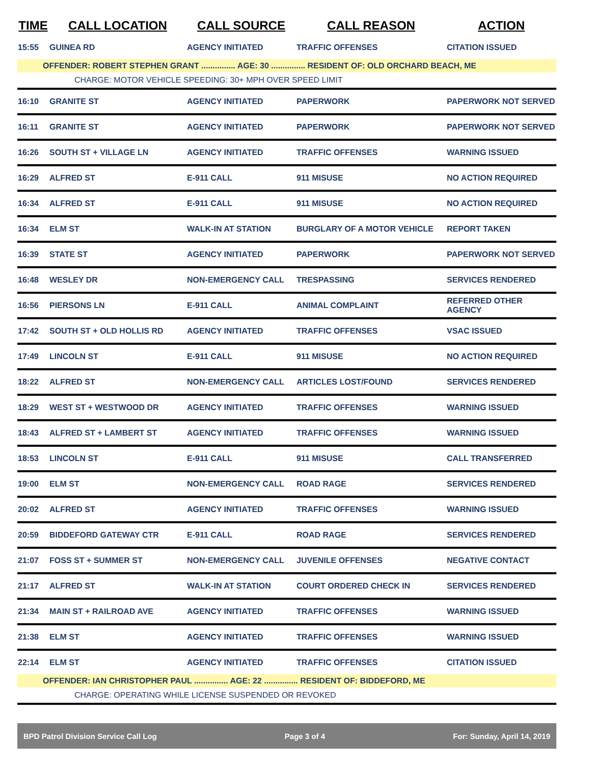| TIME | CALL LOCATION | CALL SOURCE | CALL REASON | ACTION |
| --- | --- | --- | --- | --- |
| 15:55 | GUINEA RD | AGENCY INITIATED | TRAFFIC OFFENSES | CITATION ISSUED |
| OFFENDER: ROBERT STEPHEN GRANT ............... AGE: 30 ............... RESIDENT OF: OLD ORCHARD BEACH, ME | | | | |
| | CHARGE: MOTOR VEHICLE SPEEDING: 30+ MPH OVER SPEED LIMIT | | | |
| 16:10 | GRANITE ST | AGENCY INITIATED | PAPERWORK | PAPERWORK NOT SERVED |
| 16:11 | GRANITE ST | AGENCY INITIATED | PAPERWORK | PAPERWORK NOT SERVED |
| 16:26 | SOUTH ST + VILLAGE LN | AGENCY INITIATED | TRAFFIC OFFENSES | WARNING ISSUED |
| 16:29 | ALFRED ST | E-911 CALL | 911 MISUSE | NO ACTION REQUIRED |
| 16:34 | ALFRED ST | E-911 CALL | 911 MISUSE | NO ACTION REQUIRED |
| 16:34 | ELM ST | WALK-IN AT STATION | BURGLARY OF A MOTOR VEHICLE | REPORT TAKEN |
| 16:39 | STATE ST | AGENCY INITIATED | PAPERWORK | PAPERWORK NOT SERVED |
| 16:48 | WESLEY DR | NON-EMERGENCY CALL | TRESPASSING | SERVICES RENDERED |
| 16:56 | PIERSONS LN | E-911 CALL | ANIMAL COMPLAINT | REFERRED OTHER AGENCY |
| 17:42 | SOUTH ST + OLD HOLLIS RD | AGENCY INITIATED | TRAFFIC OFFENSES | VSAC ISSUED |
| 17:49 | LINCOLN ST | E-911 CALL | 911 MISUSE | NO ACTION REQUIRED |
| 18:22 | ALFRED ST | NON-EMERGENCY CALL | ARTICLES LOST/FOUND | SERVICES RENDERED |
| 18:29 | WEST ST + WESTWOOD DR | AGENCY INITIATED | TRAFFIC OFFENSES | WARNING ISSUED |
| 18:43 | ALFRED ST + LAMBERT ST | AGENCY INITIATED | TRAFFIC OFFENSES | WARNING ISSUED |
| 18:53 | LINCOLN ST | E-911 CALL | 911 MISUSE | CALL TRANSFERRED |
| 19:00 | ELM ST | NON-EMERGENCY CALL | ROAD RAGE | SERVICES RENDERED |
| 20:02 | ALFRED ST | AGENCY INITIATED | TRAFFIC OFFENSES | WARNING ISSUED |
| 20:59 | BIDDEFORD GATEWAY CTR | E-911 CALL | ROAD RAGE | SERVICES RENDERED |
| 21:07 | FOSS ST + SUMMER ST | NON-EMERGENCY CALL | JUVENILE OFFENSES | NEGATIVE CONTACT |
| 21:17 | ALFRED ST | WALK-IN AT STATION | COURT ORDERED CHECK IN | SERVICES RENDERED |
| 21:34 | MAIN ST + RAILROAD AVE | AGENCY INITIATED | TRAFFIC OFFENSES | WARNING ISSUED |
| 21:38 | ELM ST | AGENCY INITIATED | TRAFFIC OFFENSES | WARNING ISSUED |
| 22:14 | ELM ST | AGENCY INITIATED | TRAFFIC OFFENSES | CITATION ISSUED |
| OFFENDER: IAN CHRISTOPHER PAUL ............... AGE: 22 ............... RESIDENT OF: BIDDEFORD, ME | | | | |
| | CHARGE: OPERATING WHILE LICENSE SUSPENDED OR REVOKED | | | |
BPD Patrol Division Service Call Log Page 3 of 4 For: Sunday, April 14, 2019